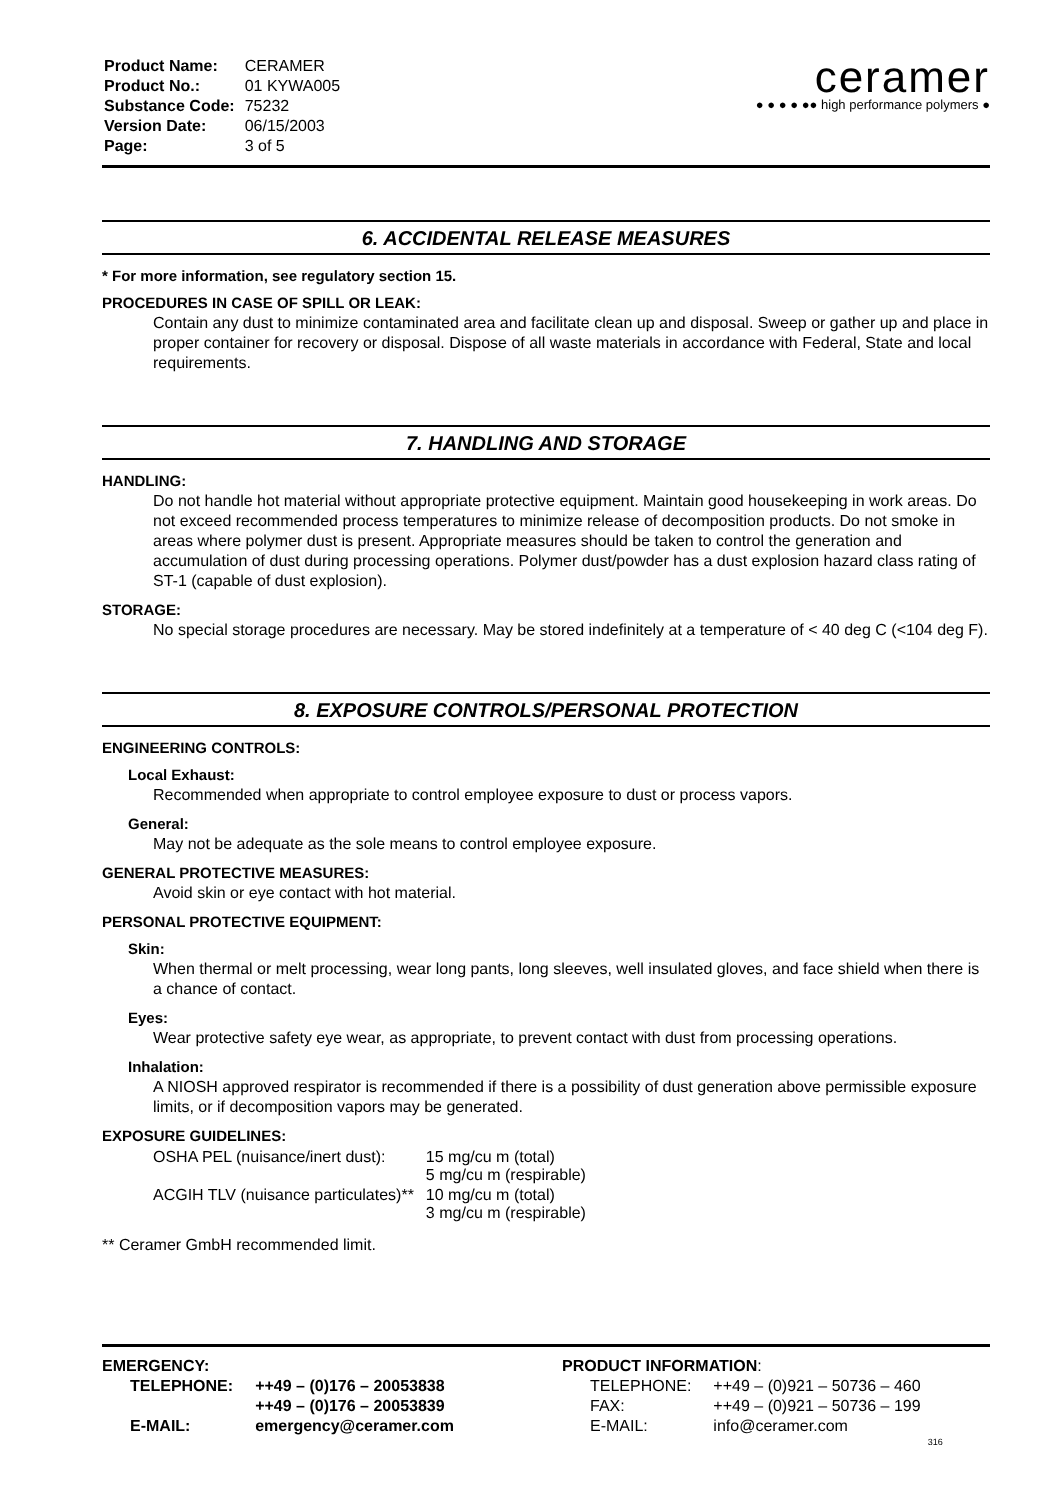| Product Name: | CERAMER |
| Product No.: | 01 KYWA005 |
| Substance Code: | 75232 |
| Version Date: | 06/15/2003 |
| Page: | 3 of 5 |
ceramer
● ● ● ● ●● high performance polymers ●
6. ACCIDENTAL RELEASE MEASURES
* For more information, see regulatory section 15.
PROCEDURES IN CASE OF SPILL OR LEAK:
Contain any dust to minimize contaminated area and facilitate clean up and disposal. Sweep or gather up and place in proper container for recovery or disposal. Dispose of all waste materials in accordance with Federal, State and local requirements.
7. HANDLING AND STORAGE
HANDLING:
Do not handle hot material without appropriate protective equipment. Maintain good housekeeping in work areas. Do not exceed recommended process temperatures to minimize release of decomposition products. Do not smoke in areas where polymer dust is present. Appropriate measures should be taken to control the generation and accumulation of dust during processing operations. Polymer dust/powder has a dust explosion hazard class rating of ST-1 (capable of dust explosion).
STORAGE:
No special storage procedures are necessary. May be stored indefinitely at a temperature of < 40 deg C (<104 deg F).
8. EXPOSURE CONTROLS/PERSONAL PROTECTION
ENGINEERING CONTROLS:
Local Exhaust:
Recommended when appropriate to control employee exposure to dust or process vapors.
General:
May not be adequate as the sole means to control employee exposure.
GENERAL PROTECTIVE MEASURES:
Avoid skin or eye contact with hot material.
PERSONAL PROTECTIVE EQUIPMENT:
Skin:
When thermal or melt processing, wear long pants, long sleeves, well insulated gloves, and face shield when there is a chance of contact.
Eyes:
Wear protective safety eye wear, as appropriate, to prevent contact with dust from processing operations.
Inhalation:
A NIOSH approved respirator is recommended if there is a possibility of dust generation above permissible exposure limits, or if decomposition vapors may be generated.
EXPOSURE GUIDELINES:
| OSHA PEL (nuisance/inert dust): | 15 mg/cu m (total) 5 mg/cu m (respirable) |
| ACGIH TLV (nuisance particulates)** | 10 mg/cu m (total) 3 mg/cu m (respirable) |
** Ceramer GmbH recommended limit.
EMERGENCY:
| TELEPHONE: | ++49 – (0)176 – 20053838 |
| | ++49 – (0)176 – 20053839 |
| E-MAIL: | emergency@ceramer.com |
PRODUCT INFORMATION:
| TELEPHONE: | ++49 – (0)921 – 50736 – 460 |
| FAX: | ++49 – (0)921 – 50736 – 199 |
| E-MAIL: | info@ceramer.com |
316